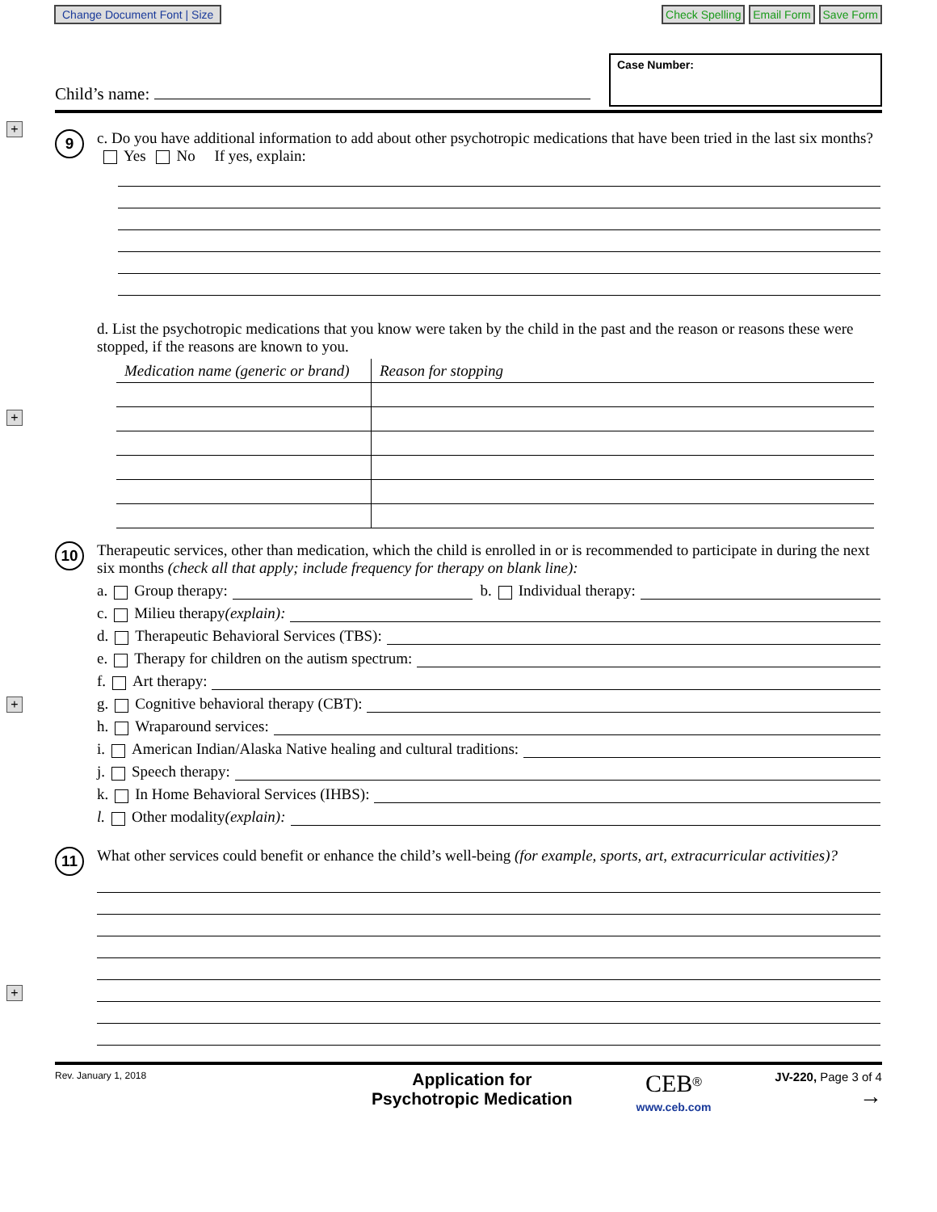Change Document Font | Size Check Spelling Email Form Save Form
Child’s name:
Case Number:
+
+
+
+
9
c. Do you have additional information to add about other psychotropic medications that have been tried in the last six months? Yes No If yes, explain:
d. List the psychotropic medications that you know were taken by the child in the past and the reason or reasons these were stopped, if the reasons are known to you.
| Medication name (generic or brand) | Reason for stopping |
| --- | --- |
10
Therapeutic services, other than medication, which the child is enrolled in or is recommended to participate in during the next six months (check all that apply; include frequency for therapy on blank line):
a. Group therapy: b. Individual therapy:
c. Milieu therapy (explain):
d. Therapeutic Behavioral Services (TBS):
e. Therapy for children on the autism spectrum:
f. Art therapy:
g. Cognitive behavioral therapy (CBT):
h. Wraparound services:
i. American Indian/Alaska Native healing and cultural traditions:
j. Speech therapy:
k. In Home Behavioral Services (IHBS):
l. Other modality (explain):
11
What other services could benefit or enhance the child’s well-being (for example, sports, art, extracurricular activities)?
Rev. January 1, 2018 Application for
Psychotropic Medication CEB<sup>®</sup>
www.ceb.com JV-220, Page 3 of 4
→